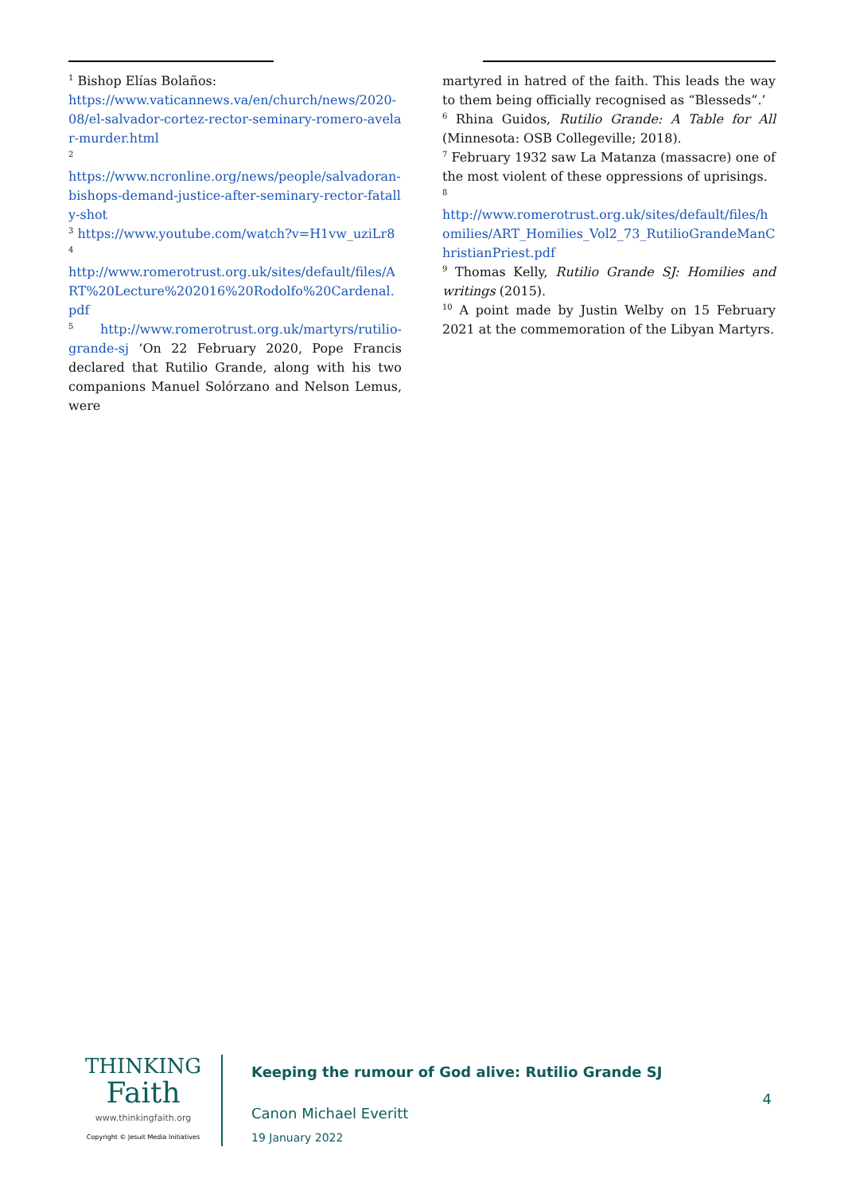<sup>1</sup> Bishop Elías Bolaños:
https://www.vaticannews.va/en/church/news/2020-08/el-salvador-cortez-rector-seminary-romero-avelar-murder.html
<sup>2</sup>
https://www.ncronline.org/news/people/salvadoran-bishops-demand-justice-after-seminary-rector-fatally-shot
<sup>3</sup> https://www.youtube.com/watch?v=H1vw_uziLr8
<sup>4</sup>
http://www.romerotrust.org.uk/sites/default/files/ART%20Lecture%202016%20Rodolfo%20Cardenal.pdf
<sup>5</sup> http://www.romerotrust.org.uk/martyrs/rutilio-grande-sj ‘On 22 February 2020, Pope Francis declared that Rutilio Grande, along with his two companions Manuel Solórzano and Nelson Lemus, were
martyred in hatred of the faith. This leads the way to them being officially recognised as “Blesseds”.’
<sup>6</sup> Rhina Guidos, Rutilio Grande: A Table for All (Minnesota: OSB Collegeville; 2018).
<sup>7</sup> February 1932 saw La Matanza (massacre) one of the most violent of these oppressions of uprisings.
<sup>8</sup>
http://www.romerotrust.org.uk/sites/default/files/homilies/ART_Homilies_Vol2_73_RutilioGrandeManChristianPriest.pdf
<sup>9</sup> Thomas Kelly, Rutilio Grande SJ: Homilies and writings (2015).
<sup>10</sup> A point made by Justin Welby on 15 February 2021 at the commemoration of the Libyan Martyrs.
THINKING
Faith
www.thinkingfaith.org
Copyright © Jesuit Media Initiatives
Keeping the rumour of God alive: Rutilio Grande SJ
Canon Michael Everitt
19 January 2022
4